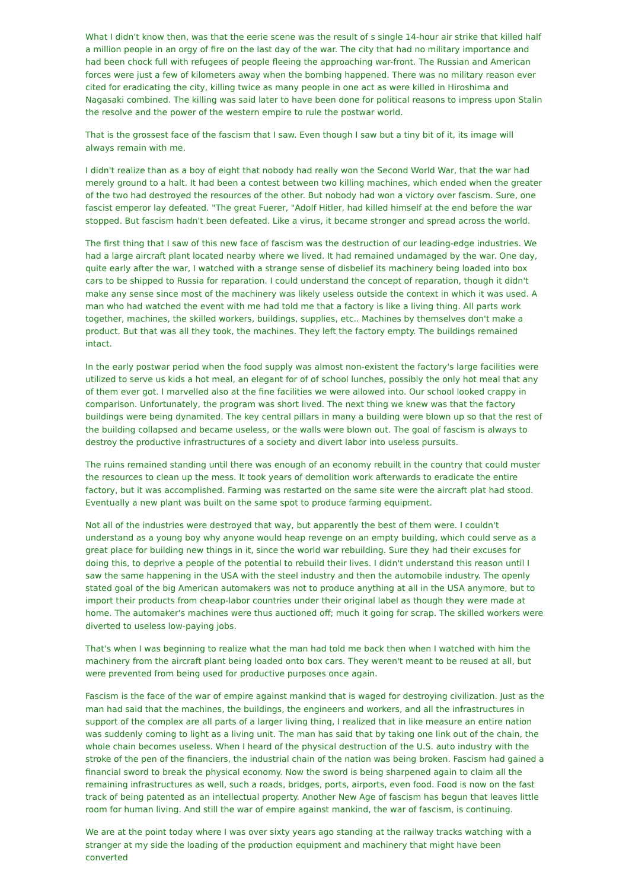What I didn't know then, was that the eerie scene was the result of s single 14-hour air strike that killed half a million people in an orgy of fire on the last day of the war. The city that had no military importance and had been chock full with refugees of people fleeing the approaching war-front. The Russian and American forces were just a few of kilometers away when the bombing happened. There was no military reason ever cited for eradicating the city, killing twice as many people in one act as were killed in Hiroshima and Nagasaki combined. The killing was said later to have been done for political reasons to impress upon Stalin the resolve and the power of the western empire to rule the postwar world.
That is the grossest face of the fascism that I saw. Even though I saw but a tiny bit of it, its image will always remain with me.
I didn't realize than as a boy of eight that nobody had really won the Second World War, that the war had merely ground to a halt. It had been a contest between two killing machines, which ended when the greater of the two had destroyed the resources of the other. But nobody had won a victory over fascism. Sure, one fascist emperor lay defeated. "The great Fuerer, "Adolf Hitler, had killed himself at the end before the war stopped. But fascism hadn't been defeated. Like a virus, it became stronger and spread across the world.
The first thing that I saw of this new face of fascism was the destruction of our leading-edge industries. We had a large aircraft plant located nearby where we lived. It had remained undamaged by the war. One day, quite early after the war, I watched with a strange sense of disbelief its machinery being loaded into box cars to be shipped to Russia for reparation. I could understand the concept of reparation, though it didn't make any sense since most of the machinery was likely useless outside the context in which it was used. A man who had watched the event with me had told me that a factory is like a living thing. All parts work together, machines, the skilled workers, buildings, supplies, etc.. Machines by themselves don't make a product. But that was all they took, the machines. They left the factory empty. The buildings remained intact.
In the early postwar period when the food supply was almost non-existent the factory's large facilities were utilized to serve us kids a hot meal, an elegant for of of school lunches, possibly the only hot meal that any of them ever got. I marvelled also at the fine facilities we were allowed into. Our school looked crappy in comparison. Unfortunately, the program was short lived. The next thing we knew was that the factory buildings were being dynamited. The key central pillars in many a building were blown up so that the rest of the building collapsed and became useless, or the walls were blown out. The goal of fascism is always to destroy the productive infrastructures of a society and divert labor into useless pursuits.
The ruins remained standing until there was enough of an economy rebuilt in the country that could muster the resources to clean up the mess. It took years of demolition work afterwards to eradicate the entire factory, but it was accomplished. Farming was restarted on the same site were the aircraft plat had stood. Eventually a new plant was built on the same spot to produce farming equipment.
Not all of the industries were destroyed that way, but apparently the best of them were. I couldn't understand as a young boy why anyone would heap revenge on an empty building, which could serve as a great place for building new things in it, since the world war rebuilding. Sure they had their excuses for doing this, to deprive a people of the potential to rebuild their lives. I didn't understand this reason until I saw the same happening in the USA with the steel industry and then the automobile industry. The openly stated goal of the big American automakers was not to produce anything at all in the USA anymore, but to import their products from cheap-labor countries under their original label as though they were made at home. The automaker's machines were thus auctioned off; much it going for scrap. The skilled workers were diverted to useless low-paying jobs.
That's when I was beginning to realize what the man had told me back then when I watched with him the machinery from the aircraft plant being loaded onto box cars. They weren't meant to be reused at all, but were prevented from being used for productive purposes once again.
Fascism is the face of the war of empire against mankind that is waged for destroying civilization. Just as the man had said that the machines, the buildings, the engineers and workers, and all the infrastructures in support of the complex are all parts of a larger living thing, I realized that in like measure an entire nation was suddenly coming to light as a living unit. The man has said that by taking one link out of the chain, the whole chain becomes useless. When I heard of the physical destruction of the U.S. auto industry with the stroke of the pen of the financiers, the industrial chain of the nation was being broken. Fascism had gained a financial sword to break the physical economy. Now the sword is being sharpened again to claim all the remaining infrastructures as well, such a roads, bridges, ports, airports, even food. Food is now on the fast track of being patented as an intellectual property. Another New Age of fascism has begun that leaves little room for human living. And still the war of empire against mankind, the war of fascism, is continuing.
We are at the point today where I was over sixty years ago standing at the railway tracks watching with a stranger at my side the loading of the production equipment and machinery that might have been converted